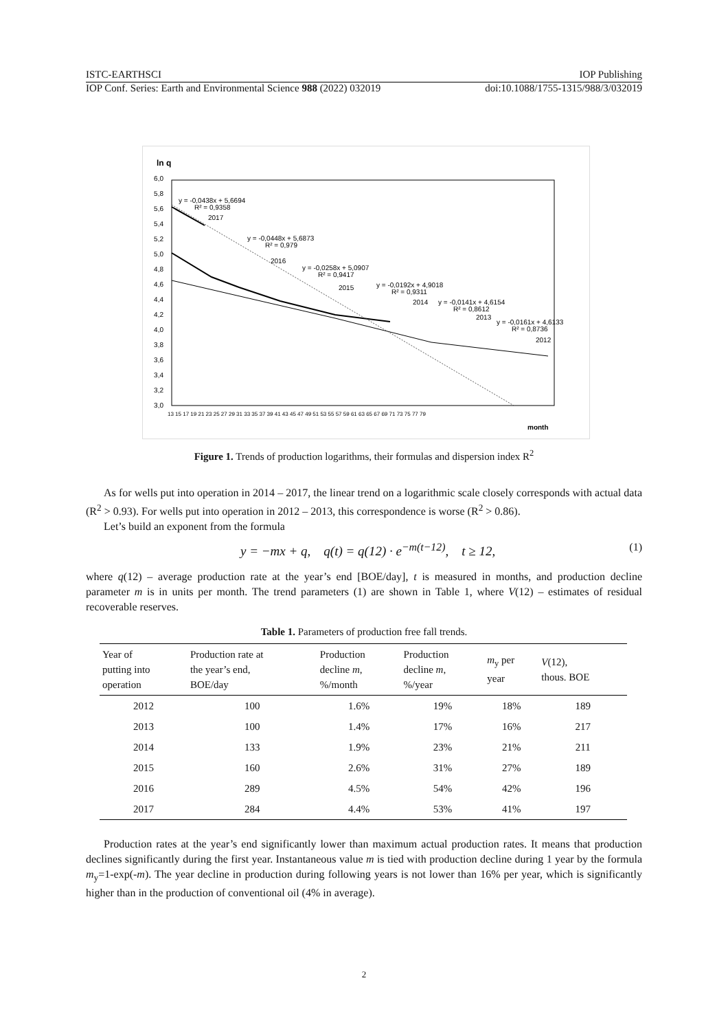ISTC-EARTHSCI IOP Publishing
IOP Conf. Series: Earth and Environmental Science 988 (2022) 032019 doi:10.1088/1755-1315/988/3/032019
ln q
6,0
5,8
5,6
5,4
5,2
5,0
4,8
4,6
4,4
4,2
4,0
3,8
3,6
3,4
3,2
3,0
y = -0,0438x + 5,6694
R² = 0,9358
2017
y = -0,0448x + 5,6873
R² = 0,979
2016
y = -0,0258x + 5,0907
R² = 0,9417
2015
y = -0,0192x + 4,9018
R² = 0,9311
2014
y = -0,0141x + 4,6154
R² = 0,8612
2013
y = -0,0161x + 4,6133
R² = 0,8736
2012
13 15 17 19 21 23 25 27 29 31 33 35 37 39 41 43 45 47 49 51 53 55 57 59 61 63 65 67 69 71 73 75 77 79
month
Figure 1. Trends of production logarithms, their formulas and dispersion index R<sup>2</sup>
As for wells put into operation in 2014 – 2017, the linear trend on a logarithmic scale closely corresponds with actual data (R<sup>2</sup> > 0.93). For wells put into operation in 2012 – 2013, this correspondence is worse (R<sup>2</sup> > 0.86).
Let’s build an exponent from the formula
y = −mx + q, q(t) = q(12) · e<sup>−m(t−12)</sup>, t ≥ 12, (1)
where q(12) – average production rate at the year’s end [BOE/day], t is measured in months, and production decline parameter m is in units per month. The trend parameters (1) are shown in Table 1, where V(12) – estimates of residual recoverable reserves.
Table 1. Parameters of production free fall trends.
| Year of putting into operation | Production rate at the year’s end, BOE/day | Production decline m , %/month | Production decline m , %/year | m<sub>y</sub> per year | V (12), thous. BOE |
| --- | --- | --- | --- | --- | --- |
| 2012 | 100 | 1.6% | 19% | 18% | 189 |
| 2013 | 100 | 1.4% | 17% | 16% | 217 |
| 2014 | 133 | 1.9% | 23% | 21% | 211 |
| 2015 | 160 | 2.6% | 31% | 27% | 189 |
| 2016 | 289 | 4.5% | 54% | 42% | 196 |
| 2017 | 284 | 4.4% | 53% | 41% | 197 |
Production rates at the year’s end significantly lower than maximum actual production rates. It means that production declines significantly during the first year. Instantaneous value m is tied with production decline during 1 year by the formula m<sub>y</sub>=1-exp(-m). The year decline in production during following years is not lower than 16% per year, which is significantly higher than in the production of conventional oil (4% in average).
2